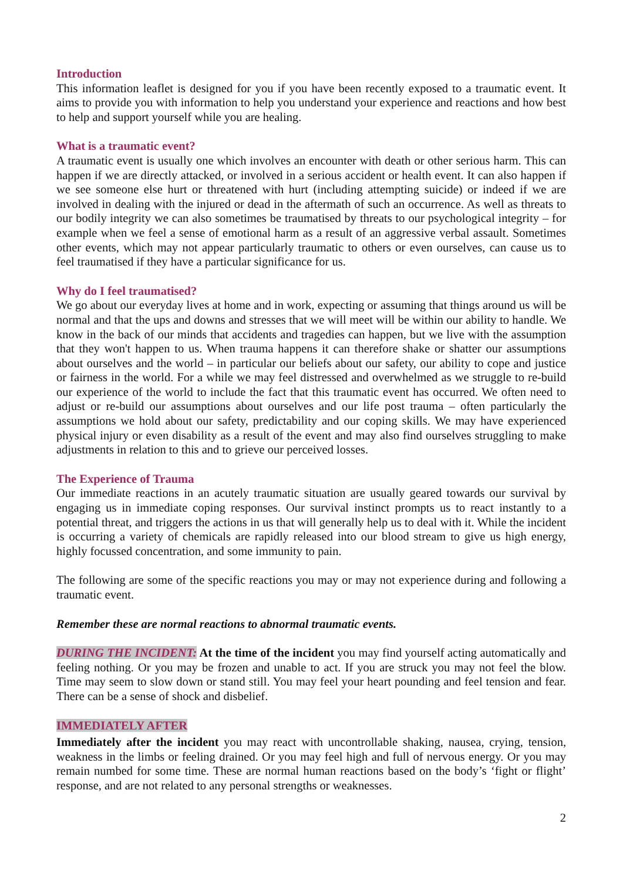Introduction
This information leaflet is designed for you if you have been recently exposed to a traumatic event. It aims to provide you with information to help you understand your experience and reactions and how best to help and support yourself while you are healing.
What is a traumatic event?
A traumatic event is usually one which involves an encounter with death or other serious harm. This can happen if we are directly attacked, or involved in a serious accident or health event. It can also happen if we see someone else hurt or threatened with hurt (including attempting suicide) or indeed if we are involved in dealing with the injured or dead in the aftermath of such an occurrence. As well as threats to our bodily integrity we can also sometimes be traumatised by threats to our psychological integrity – for example when we feel a sense of emotional harm as a result of an aggressive verbal assault. Sometimes other events, which may not appear particularly traumatic to others or even ourselves, can cause us to feel traumatised if they have a particular significance for us.
Why do I feel traumatised?
We go about our everyday lives at home and in work, expecting or assuming that things around us will be normal and that the ups and downs and stresses that we will meet will be within our ability to handle. We know in the back of our minds that accidents and tragedies can happen, but we live with the assumption that they won't happen to us. When trauma happens it can therefore shake or shatter our assumptions about ourselves and the world – in particular our beliefs about our safety, our ability to cope and justice or fairness in the world. For a while we may feel distressed and overwhelmed as we struggle to re-build our experience of the world to include the fact that this traumatic event has occurred. We often need to adjust or re-build our assumptions about ourselves and our life post trauma – often particularly the assumptions we hold about our safety, predictability and our coping skills. We may have experienced physical injury or even disability as a result of the event and may also find ourselves struggling to make adjustments in relation to this and to grieve our perceived losses.
The Experience of Trauma
Our immediate reactions in an acutely traumatic situation are usually geared towards our survival by engaging us in immediate coping responses. Our survival instinct prompts us to react instantly to a potential threat, and triggers the actions in us that will generally help us to deal with it. While the incident is occurring a variety of chemicals are rapidly released into our blood stream to give us high energy, highly focussed concentration, and some immunity to pain.
The following are some of the specific reactions you may or may not experience during and following a traumatic event.
Remember these are normal reactions to abnormal traumatic events.
DURING THE INCIDENT: At the time of the incident you may find yourself acting automatically and feeling nothing. Or you may be frozen and unable to act. If you are struck you may not feel the blow. Time may seem to slow down or stand still. You may feel your heart pounding and feel tension and fear. There can be a sense of shock and disbelief.
IMMEDIATELY AFTER
Immediately after the incident you may react with uncontrollable shaking, nausea, crying, tension, weakness in the limbs or feeling drained. Or you may feel high and full of nervous energy. Or you may remain numbed for some time. These are normal human reactions based on the body’s ‘fight or flight’ response, and are not related to any personal strengths or weaknesses.
2